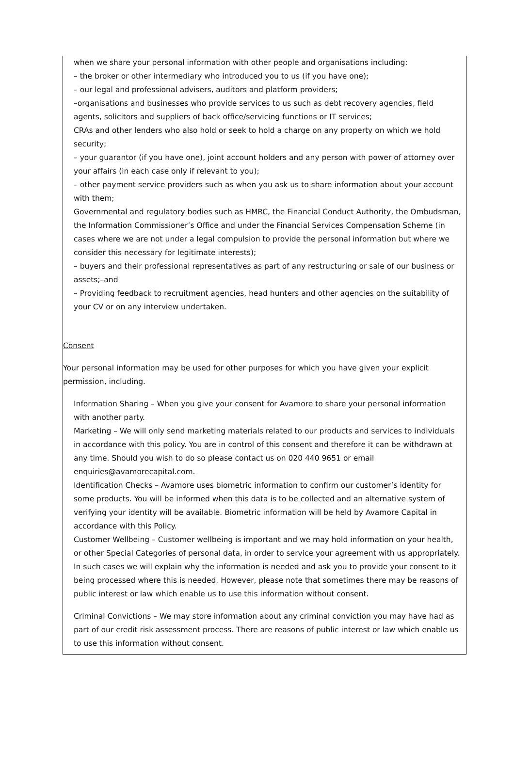when we share your personal information with other people and organisations including:
– the broker or other intermediary who introduced you to us (if you have one);
– our legal and professional advisers, auditors and platform providers;
–organisations and businesses who provide services to us such as debt recovery agencies, field agents, solicitors and suppliers of back office/servicing functions or IT services;
CRAs and other lenders who also hold or seek to hold a charge on any property on which we hold security;
– your guarantor (if you have one), joint account holders and any person with power of attorney over your affairs (in each case only if relevant to you);
– other payment service providers such as when you ask us to share information about your account with them;
Governmental and regulatory bodies such as HMRC, the Financial Conduct Authority, the Ombudsman, the Information Commissioner’s Office and under the Financial Services Compensation Scheme (in cases where we are not under a legal compulsion to provide the personal information but where we consider this necessary for legitimate interests);
– buyers and their professional representatives as part of any restructuring or sale of our business or assets;–and
– Providing feedback to recruitment agencies, head hunters and other agencies on the suitability of your CV or on any interview undertaken.
Consent
Your personal information may be used for other purposes for which you have given your explicit permission, including.
Information Sharing – When you give your consent for Avamore to share your personal information with another party.
Marketing – We will only send marketing materials related to our products and services to individuals in accordance with this policy. You are in control of this consent and therefore it can be withdrawn at any time. Should you wish to do so please contact us on 020 440 9651 or email enquiries@avamorecapital.com.
Identification Checks – Avamore uses biometric information to confirm our customer’s identity for some products. You will be informed when this data is to be collected and an alternative system of verifying your identity will be available. Biometric information will be held by Avamore Capital in accordance with this Policy.
Customer Wellbeing – Customer wellbeing is important and we may hold information on your health, or other Special Categories of personal data, in order to service your agreement with us appropriately. In such cases we will explain why the information is needed and ask you to provide your consent to it being processed where this is needed. However, please note that sometimes there may be reasons of public interest or law which enable us to use this information without consent.
Criminal Convictions – We may store information about any criminal conviction you may have had as part of our credit risk assessment process. There are reasons of public interest or law which enable us to use this information without consent.